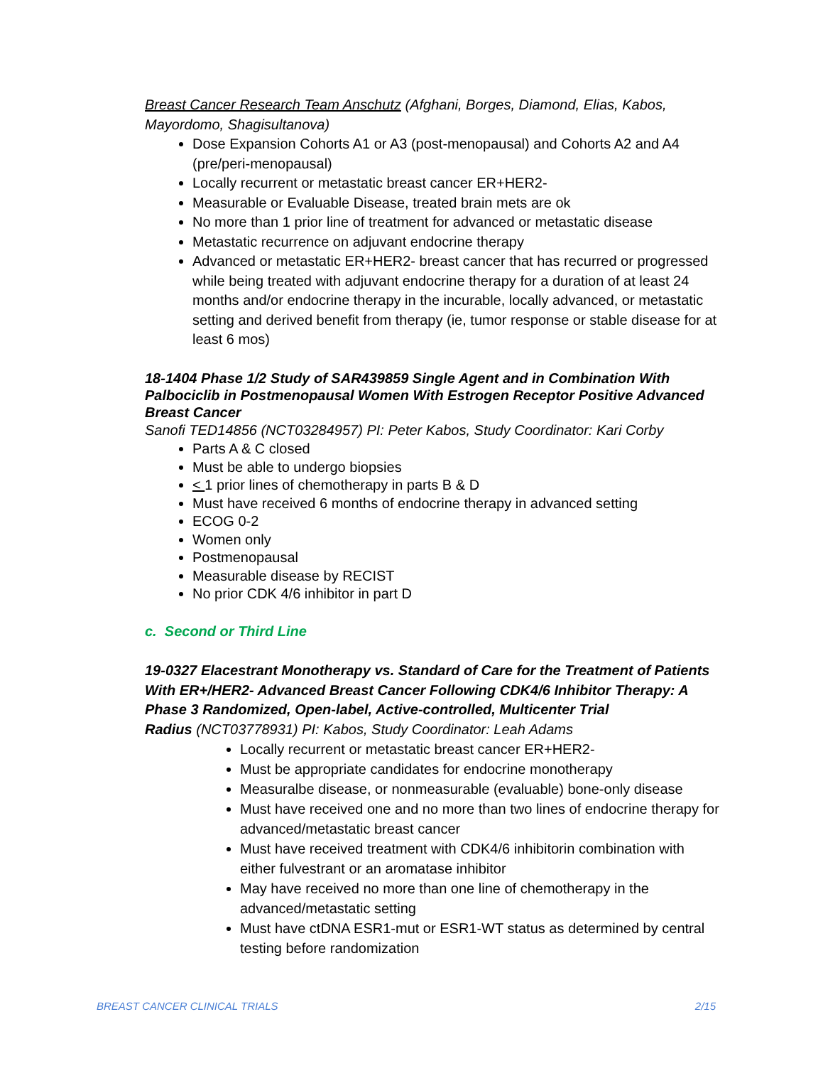Breast Cancer Research Team Anschutz (Afghani, Borges, Diamond, Elias, Kabos, Mayordomo, Shagisultanova)
Dose Expansion Cohorts A1 or A3 (post-menopausal) and Cohorts A2 and A4 (pre/peri-menopausal)
Locally recurrent or metastatic breast cancer ER+HER2-
Measurable or Evaluable Disease, treated brain mets are ok
No more than 1 prior line of treatment for advanced or metastatic disease
Metastatic recurrence on adjuvant endocrine therapy
Advanced or metastatic ER+HER2- breast cancer that has recurred or progressed while being treated with adjuvant endocrine therapy for a duration of at least 24 months and/or endocrine therapy in the incurable, locally advanced, or metastatic setting and derived benefit from therapy (ie, tumor response or stable disease for at least 6 mos)
18-1404 Phase 1/2 Study of SAR439859 Single Agent and in Combination With Palbociclib in Postmenopausal Women With Estrogen Receptor Positive Advanced Breast Cancer
Sanofi TED14856 (NCT03284957) PI: Peter Kabos, Study Coordinator: Kari Corby
Parts A & C closed
Must be able to undergo biopsies
< 1 prior lines of chemotherapy in parts B & D
Must have received 6 months of endocrine therapy in advanced setting
ECOG 0-2
Women only
Postmenopausal
Measurable disease by RECIST
No prior CDK 4/6 inhibitor in part D
c. Second or Third Line
19-0327 Elacestrant Monotherapy vs. Standard of Care for the Treatment of Patients With ER+/HER2- Advanced Breast Cancer Following CDK4/6 Inhibitor Therapy: A Phase 3 Randomized, Open-label, Active-controlled, Multicenter Trial
Radius (NCT03778931) PI: Kabos, Study Coordinator: Leah Adams
Locally recurrent or metastatic breast cancer ER+HER2-
Must be appropriate candidates for endocrine monotherapy
Measuralbe disease, or nonmeasurable (evaluable) bone-only disease
Must have received one and no more than two lines of endocrine therapy for advanced/metastatic breast cancer
Must have received treatment with CDK4/6 inhibitorin combination with either fulvestrant or an aromatase inhibitor
May have received no more than one line of chemotherapy in the advanced/metastatic setting
Must have ctDNA ESR1-mut or ESR1-WT status as determined by central testing before randomization
BREAST CANCER CLINICAL TRIALS 2/15